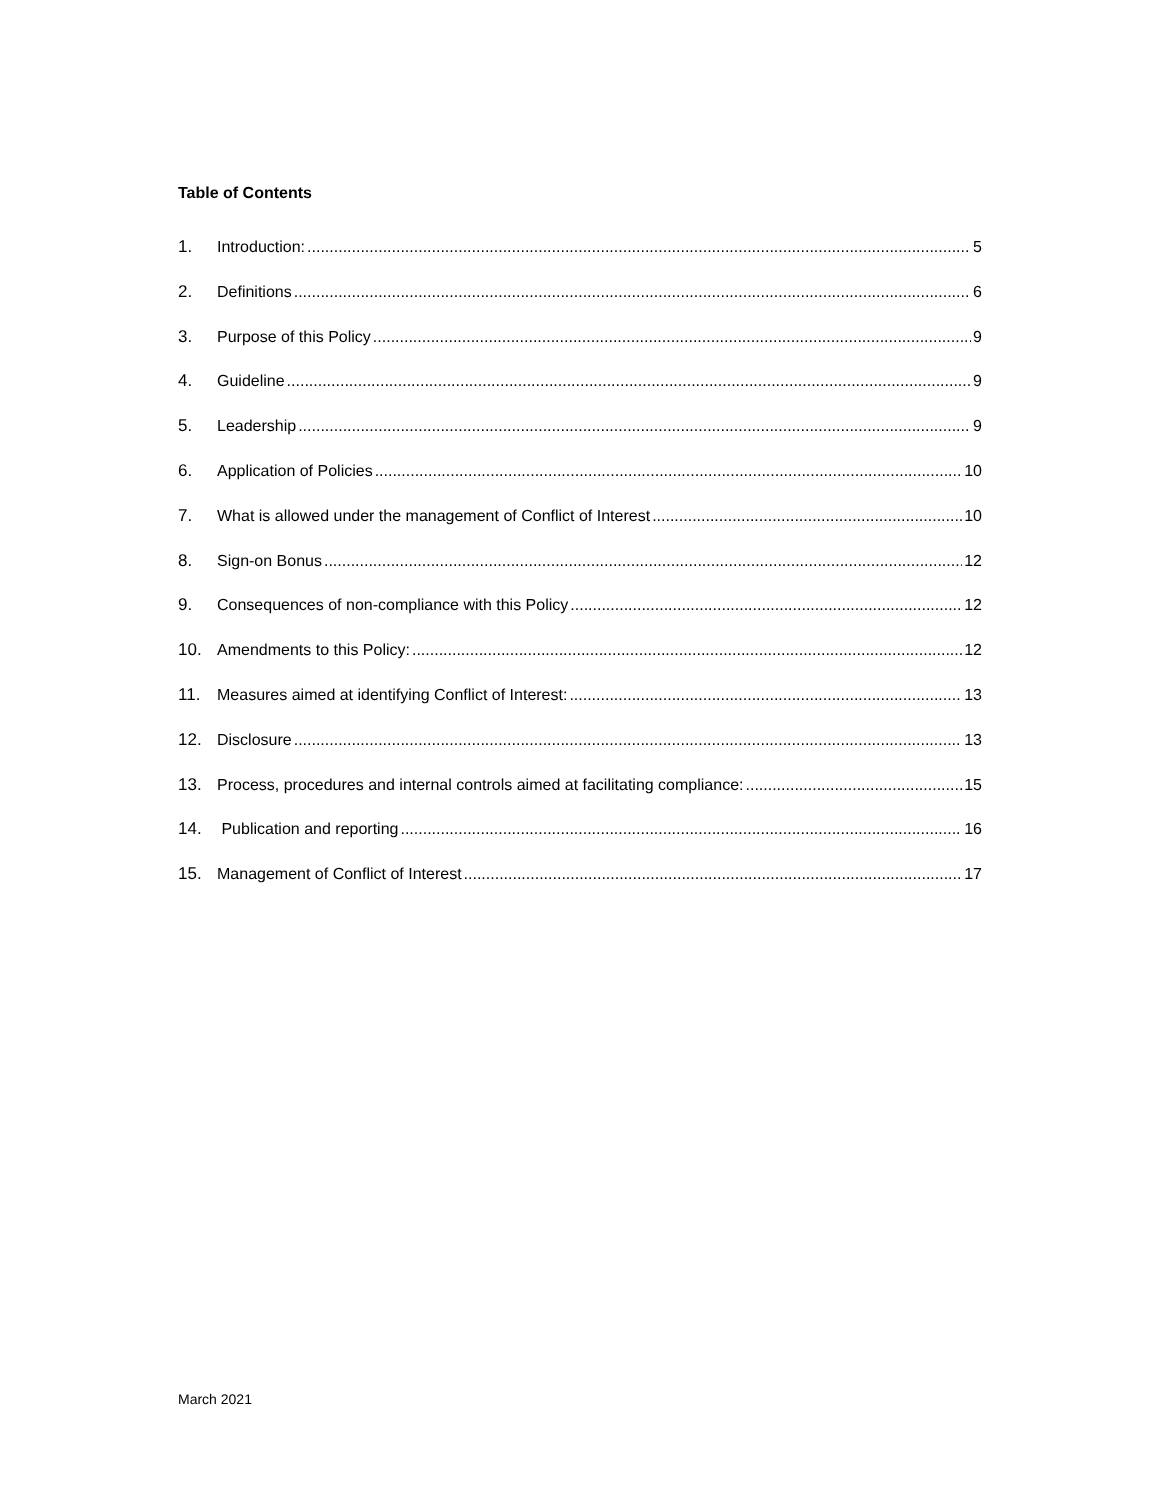Table of Contents
1. Introduction: 5
2. Definitions 6
3. Purpose of this Policy 9
4. Guideline 9
5. Leadership 9
6. Application of Policies 10
7. What is allowed under the management of Conflict of Interest 10
8. Sign-on Bonus 12
9. Consequences of non-compliance with this Policy 12
10. Amendments to this Policy: 12
11. Measures aimed at identifying Conflict of Interest: 13
12. Disclosure 13
13. Process, procedures and internal controls aimed at facilitating compliance: 15
14. Publication and reporting 16
15. Management of Conflict of Interest 17
March 2021